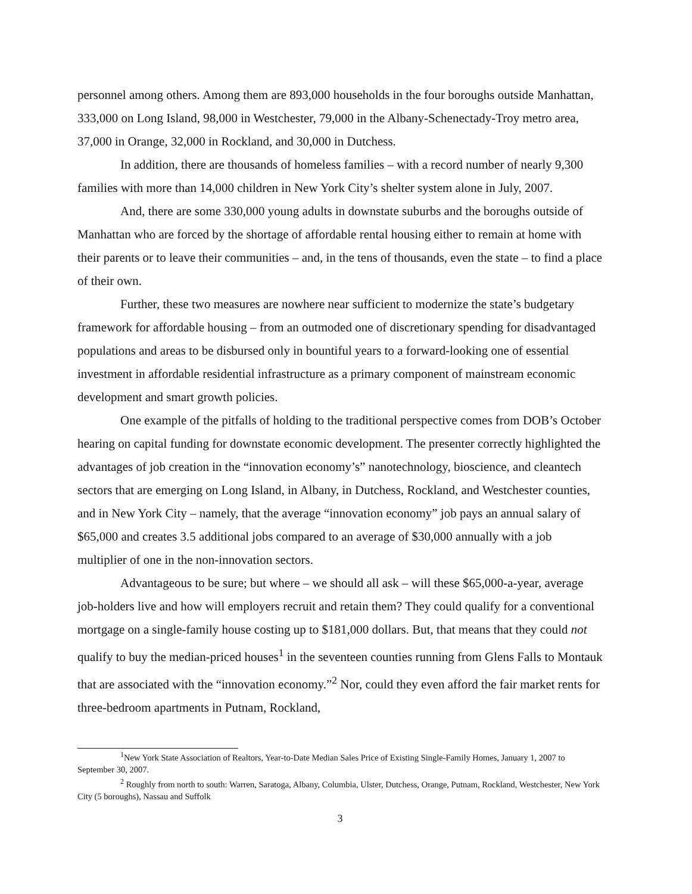personnel among others. Among them are 893,000 households in the four boroughs outside Manhattan, 333,000 on Long Island, 98,000 in Westchester, 79,000 in the Albany-Schenectady-Troy metro area, 37,000 in Orange, 32,000 in Rockland, and 30,000 in Dutchess.
In addition, there are thousands of homeless families – with a record number of nearly 9,300 families with more than 14,000 children in New York City’s shelter system alone in July, 2007.
And, there are some 330,000 young adults in downstate suburbs and the boroughs outside of Manhattan who are forced by the shortage of affordable rental housing either to remain at home with their parents or to leave their communities – and, in the tens of thousands, even the state – to find a place of their own.
Further, these two measures are nowhere near sufficient to modernize the state’s budgetary framework for affordable housing – from an outmoded one of discretionary spending for disadvantaged populations and areas to be disbursed only in bountiful years to a forward-looking one of essential investment in affordable residential infrastructure as a primary component of mainstream economic development and smart growth policies.
One example of the pitfalls of holding to the traditional perspective comes from DOB’s October hearing on capital funding for downstate economic development. The presenter correctly highlighted the advantages of job creation in the “innovation economy’s” nanotechnology, bioscience, and cleantech sectors that are emerging on Long Island, in Albany, in Dutchess, Rockland, and Westchester counties, and in New York City – namely, that the average “innovation economy” job pays an annual salary of $65,000 and creates 3.5 additional jobs compared to an average of $30,000 annually with a job multiplier of one in the non-innovation sectors.
Advantageous to be sure; but where – we should all ask – will these $65,000-a-year, average job-holders live and how will employers recruit and retain them? They could qualify for a conventional mortgage on a single-family house costing up to $181,000 dollars. But, that means that they could not qualify to buy the median-priced houses<sup>1</sup> in the seventeen counties running from Glens Falls to Montauk that are associated with the “innovation economy.”<sup>2</sup> Nor, could they even afford the fair market rents for three-bedroom apartments in Putnam, Rockland,
<sup>1</sup> New York State Association of Realtors, Year-to-Date Median Sales Price of Existing Single-Family Homes, January 1, 2007 to September 30, 2007.
<sup>2</sup> Roughly from north to south: Warren, Saratoga, Albany, Columbia, Ulster, Dutchess, Orange, Putnam, Rockland, Westchester, New York City (5 boroughs), Nassau and Suffolk
3